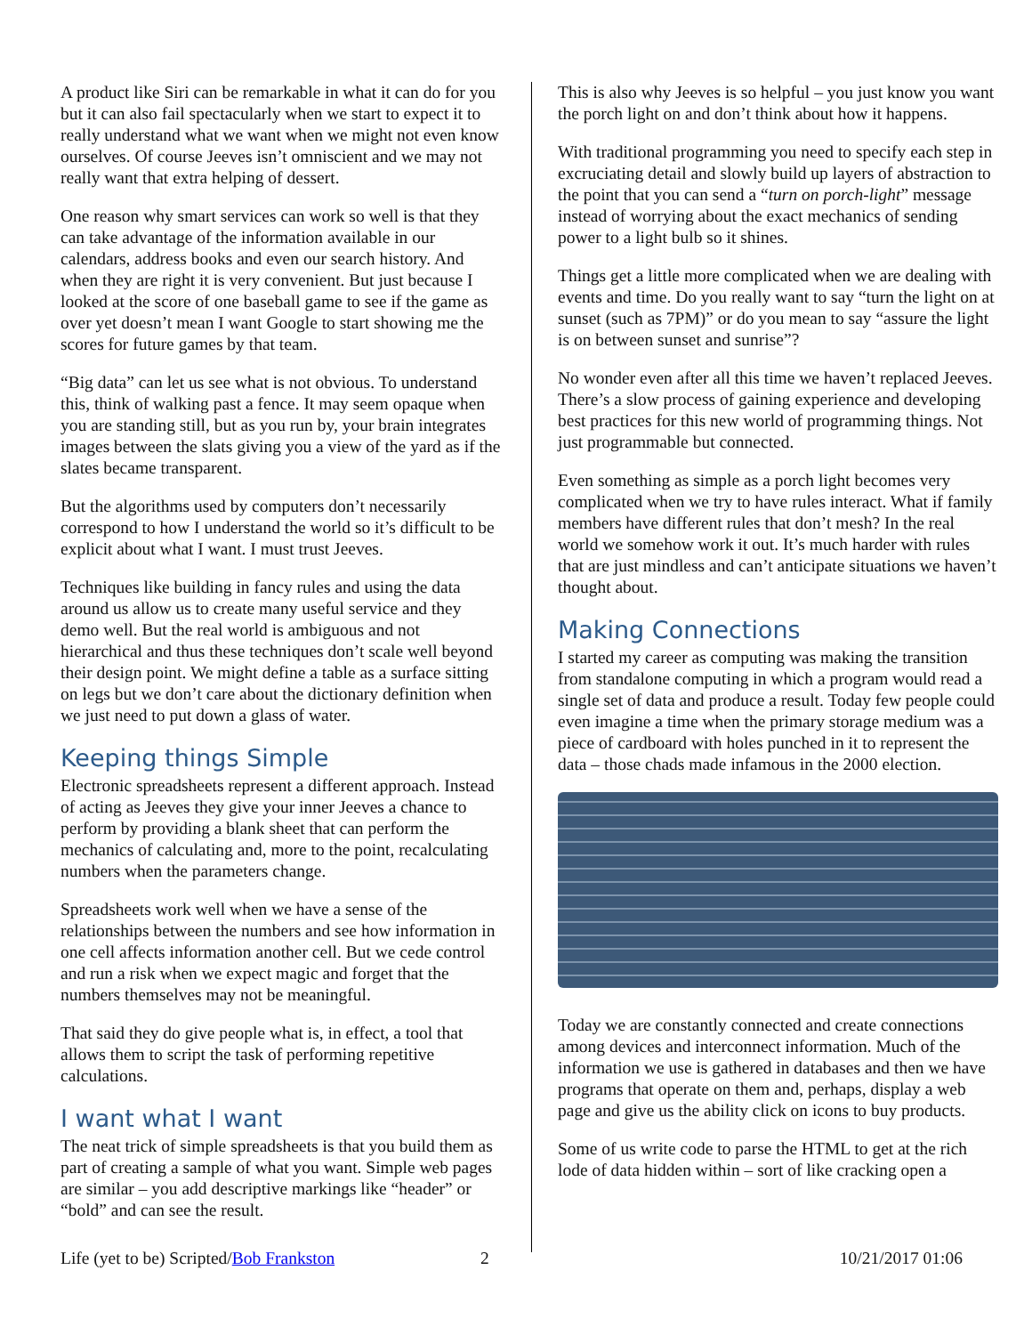A product like Siri can be remarkable in what it can do for you but it can also fail spectacularly when we start to expect it to really understand what we want when we might not even know ourselves. Of course Jeeves isn’t omniscient and we may not really want that extra helping of dessert.
One reason why smart services can work so well is that they can take advantage of the information available in our calendars, address books and even our search history. And when they are right it is very convenient. But just because I looked at the score of one baseball game to see if the game as over yet doesn’t mean I want Google to start showing me the scores for future games by that team.
“Big data” can let us see what is not obvious. To understand this, think of walking past a fence. It may seem opaque when you are standing still, but as you run by, your brain integrates images between the slats giving you a view of the yard as if the slates became transparent.
But the algorithms used by computers don’t necessarily correspond to how I understand the world so it’s difficult to be explicit about what I want. I must trust Jeeves.
Techniques like building in fancy rules and using the data around us allow us to create many useful service and they demo well. But the real world is ambiguous and not hierarchical and thus these techniques don’t scale well beyond their design point. We might define a table as a surface sitting on legs but we don’t care about the dictionary definition when we just need to put down a glass of water.
Keeping things Simple
Electronic spreadsheets represent a different approach. Instead of acting as Jeeves they give your inner Jeeves a chance to perform by providing a blank sheet that can perform the mechanics of calculating and, more to the point, recalculating numbers when the parameters change.
Spreadsheets work well when we have a sense of the relationships between the numbers and see how information in one cell affects information another cell. But we cede control and run a risk when we expect magic and forget that the numbers themselves may not be meaningful.
That said they do give people what is, in effect, a tool that allows them to script the task of performing repetitive calculations.
I want what I want
The neat trick of simple spreadsheets is that you build them as part of creating a sample of what you want. Simple web pages are similar – you add descriptive markings like “header” or “bold” and can see the result.
This is also why Jeeves is so helpful – you just know you want the porch light on and don’t think about how it happens.
With traditional programming you need to specify each step in excruciating detail and slowly build up layers of abstraction to the point that you can send a “turn on porch-light” message instead of worrying about the exact mechanics of sending power to a light bulb so it shines.
Things get a little more complicated when we are dealing with events and time. Do you really want to say “turn the light on at sunset (such as 7PM)” or do you mean to say “assure the light is on between sunset and sunrise”?
No wonder even after all this time we haven’t replaced Jeeves. There’s a slow process of gaining experience and developing best practices for this new world of programming things. Not just programmable but connected.
Even something as simple as a porch light becomes very complicated when we try to have rules interact. What if family members have different rules that don’t mesh? In the real world we somehow work it out. It’s much harder with rules that are just mindless and can’t anticipate situations we haven’t thought about.
Making Connections
I started my career as computing was making the transition from standalone computing in which a program would read a single set of data and produce a result. Today few people could even imagine a time when the primary storage medium was a piece of cardboard with holes punched in it to represent the data – those chads made infamous in the 2000 election.
Today we are constantly connected and create connections among devices and interconnect information. Much of the information we use is gathered in databases and then we have programs that operate on them and, perhaps, display a web page and give us the ability click on icons to buy products.
Some of us write code to parse the HTML to get at the rich lode of data hidden within – sort of like cracking open a
Life (yet to be) Scripted/Bob Frankston 2 10/21/2017 01:06